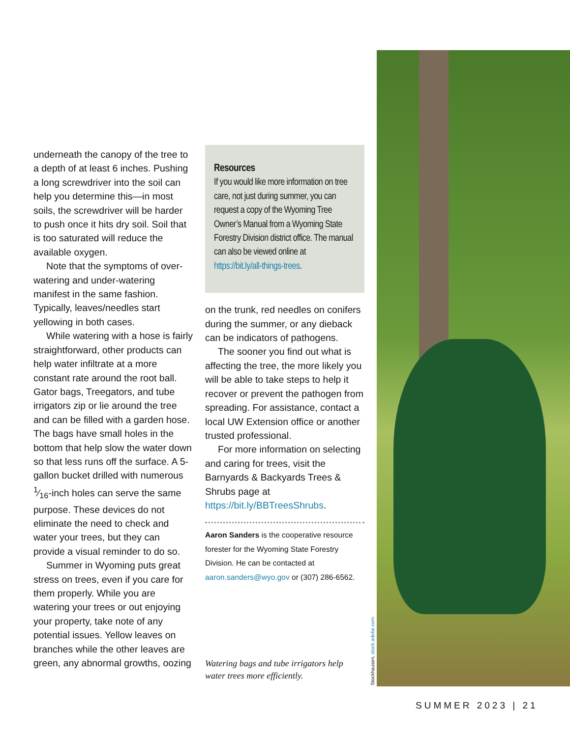underneath the canopy of the tree to a depth of at least 6 inches. Pushing a long screwdriver into the soil can help you determine this—in most soils, the screwdriver will be harder to push once it hits dry soil. Soil that is too saturated will reduce the available oxygen.
Note that the symptoms of over-watering and under-watering manifest in the same fashion. Typically, leaves/needles start yellowing in both cases.
While watering with a hose is fairly straightforward, other products can help water infiltrate at a more constant rate around the root ball. Gator bags, Treegators, and tube irrigators zip or lie around the tree and can be filled with a garden hose. The bags have small holes in the bottom that help slow the water down so that less runs off the surface. A 5-gallon bucket drilled with numerous 1⁄16-inch holes can serve the same purpose. These devices do not eliminate the need to check and water your trees, but they can provide a visual reminder to do so.
Summer in Wyoming puts great stress on trees, even if you care for them properly. While you are watering your trees or out enjoying your property, take note of any potential issues. Yellow leaves on branches while the other leaves are green, any abnormal growths, oozing
Resources
If you would like more information on tree care, not just during summer, you can request a copy of the Wyoming Tree Owner’s Manual from a Wyoming State Forestry Division district office. The manual can also be viewed online at https://bit.ly/all-things-trees.
on the trunk, red needles on conifers during the summer, or any dieback can be indicators of pathogens.
The sooner you find out what is affecting the tree, the more likely you will be able to take steps to help it recover or prevent the pathogen from spreading. For assistance, contact a local UW Extension office or another trusted professional.
For more information on selecting and caring for trees, visit the Barnyards & Backyards Trees & Shrubs page at https://bit.ly/BBTreesShrubs.
Aaron Sanders is the cooperative resource forester for the Wyoming State Forestry Division. He can be contacted at aaron.sanders@wyo.gov or (307) 286-6562.
Watering bags and tube irrigators help water trees more efficiently.
Stockhausen, stock.adobe.com
SUMMER 2023 | 21